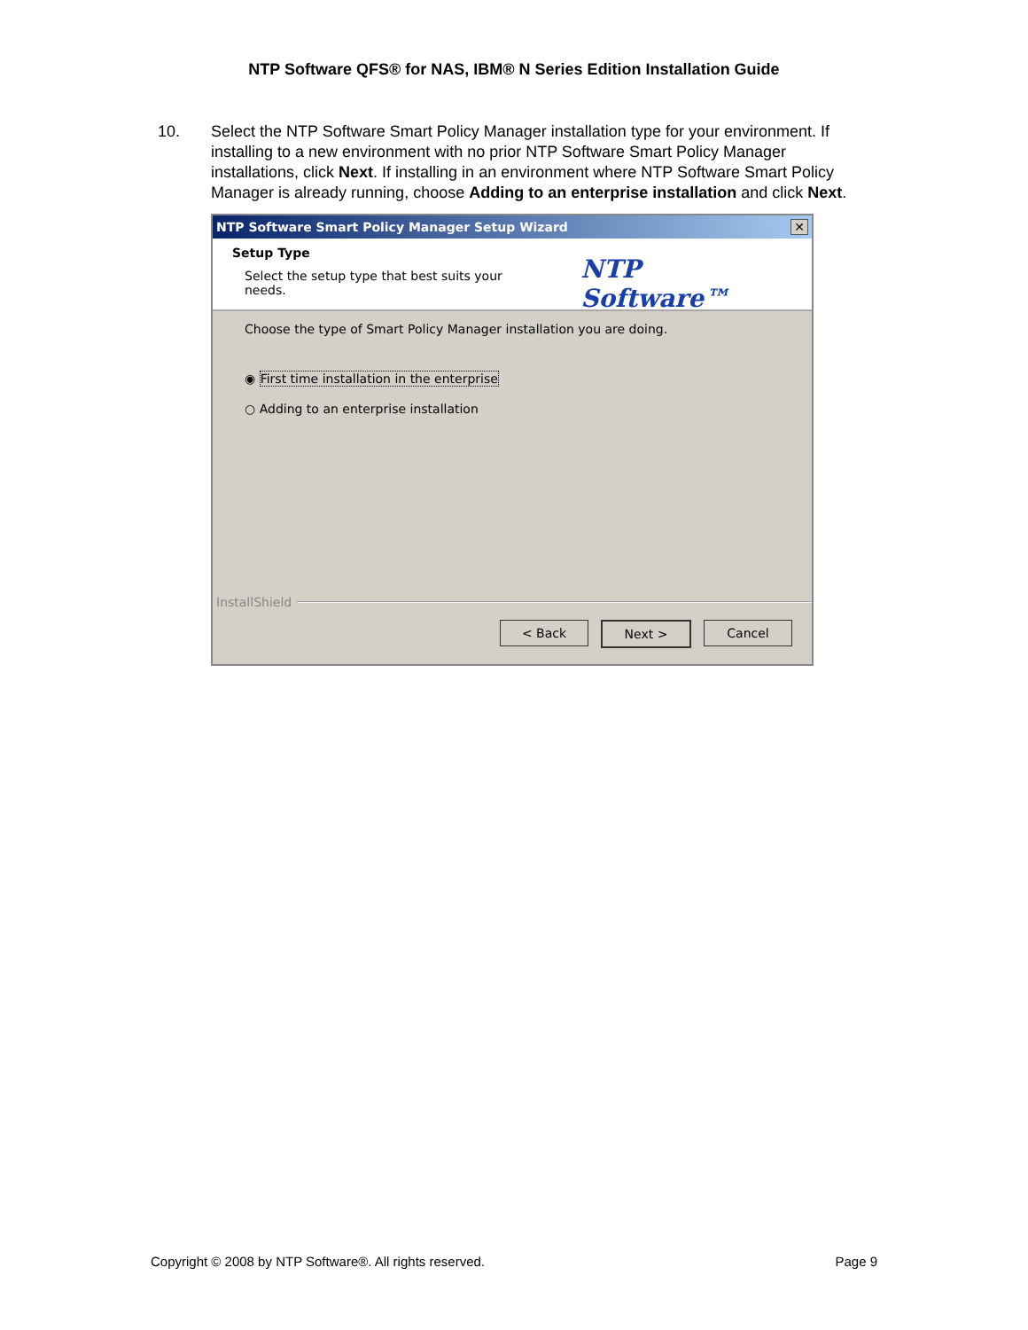NTP Software QFS® for NAS, IBM® N Series Edition Installation Guide
10. Select the NTP Software Smart Policy Manager installation type for your environment. If installing to a new environment with no prior NTP Software Smart Policy Manager installations, click Next. If installing in an environment where NTP Software Smart Policy Manager is already running, choose Adding to an enterprise installation and click Next.
NTP Software Smart Policy Manager Setup Wizard ✕
Setup Type
Select the setup type that best suits your needs.
NTP Software™
Choose the type of Smart Policy Manager installation you are doing.
◉ First time installation in the enterprise
○ Adding to an enterprise installation
InstallShield
< Back Next > Cancel
Copyright © 2008 by NTP Software®. All rights reserved. Page 9